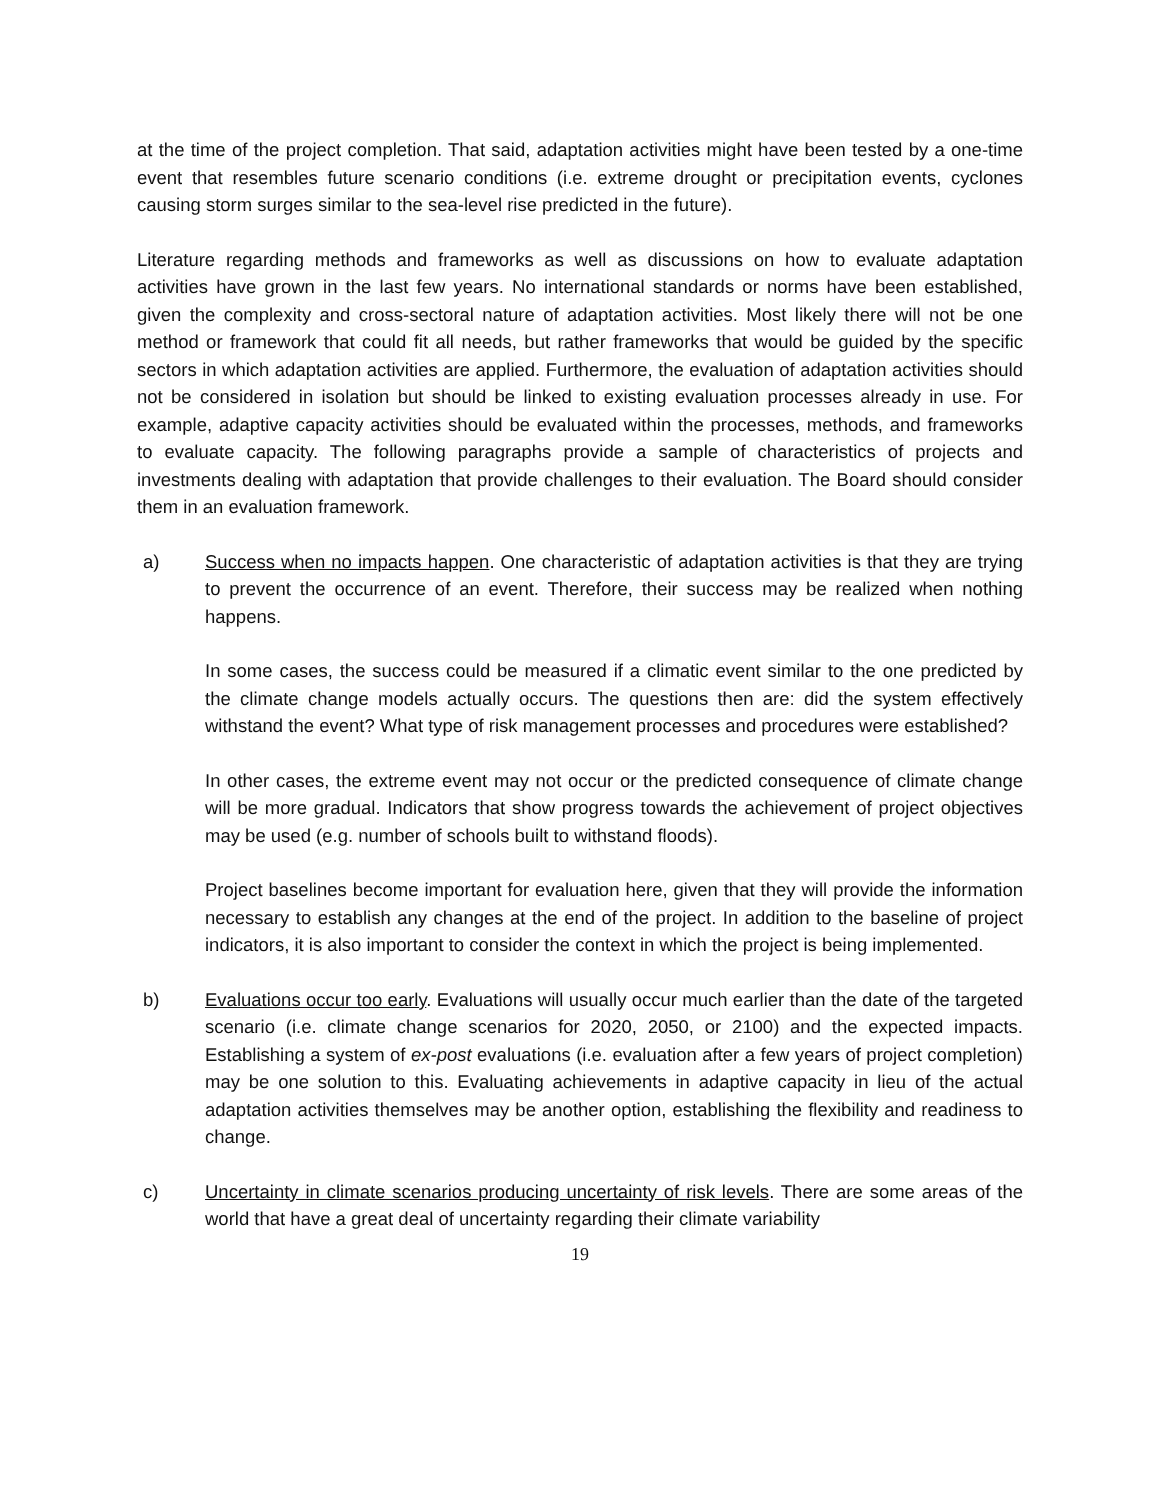at the time of the project completion. That said, adaptation activities might have been tested by a one-time event that resembles future scenario conditions (i.e. extreme drought or precipitation events, cyclones causing storm surges similar to the sea-level rise predicted in the future).
Literature regarding methods and frameworks as well as discussions on how to evaluate adaptation activities have grown in the last few years. No international standards or norms have been established, given the complexity and cross-sectoral nature of adaptation activities. Most likely there will not be one method or framework that could fit all needs, but rather frameworks that would be guided by the specific sectors in which adaptation activities are applied. Furthermore, the evaluation of adaptation activities should not be considered in isolation but should be linked to existing evaluation processes already in use. For example, adaptive capacity activities should be evaluated within the processes, methods, and frameworks to evaluate capacity. The following paragraphs provide a sample of characteristics of projects and investments dealing with adaptation that provide challenges to their evaluation. The Board should consider them in an evaluation framework.
a) Success when no impacts happen. One characteristic of adaptation activities is that they are trying to prevent the occurrence of an event. Therefore, their success may be realized when nothing happens.
In some cases, the success could be measured if a climatic event similar to the one predicted by the climate change models actually occurs. The questions then are: did the system effectively withstand the event? What type of risk management processes and procedures were established?
In other cases, the extreme event may not occur or the predicted consequence of climate change will be more gradual. Indicators that show progress towards the achievement of project objectives may be used (e.g. number of schools built to withstand floods).
Project baselines become important for evaluation here, given that they will provide the information necessary to establish any changes at the end of the project. In addition to the baseline of project indicators, it is also important to consider the context in which the project is being implemented.
b) Evaluations occur too early. Evaluations will usually occur much earlier than the date of the targeted scenario (i.e. climate change scenarios for 2020, 2050, or 2100) and the expected impacts. Establishing a system of ex-post evaluations (i.e. evaluation after a few years of project completion) may be one solution to this. Evaluating achievements in adaptive capacity in lieu of the actual adaptation activities themselves may be another option, establishing the flexibility and readiness to change.
c) Uncertainty in climate scenarios producing uncertainty of risk levels. There are some areas of the world that have a great deal of uncertainty regarding their climate variability
19